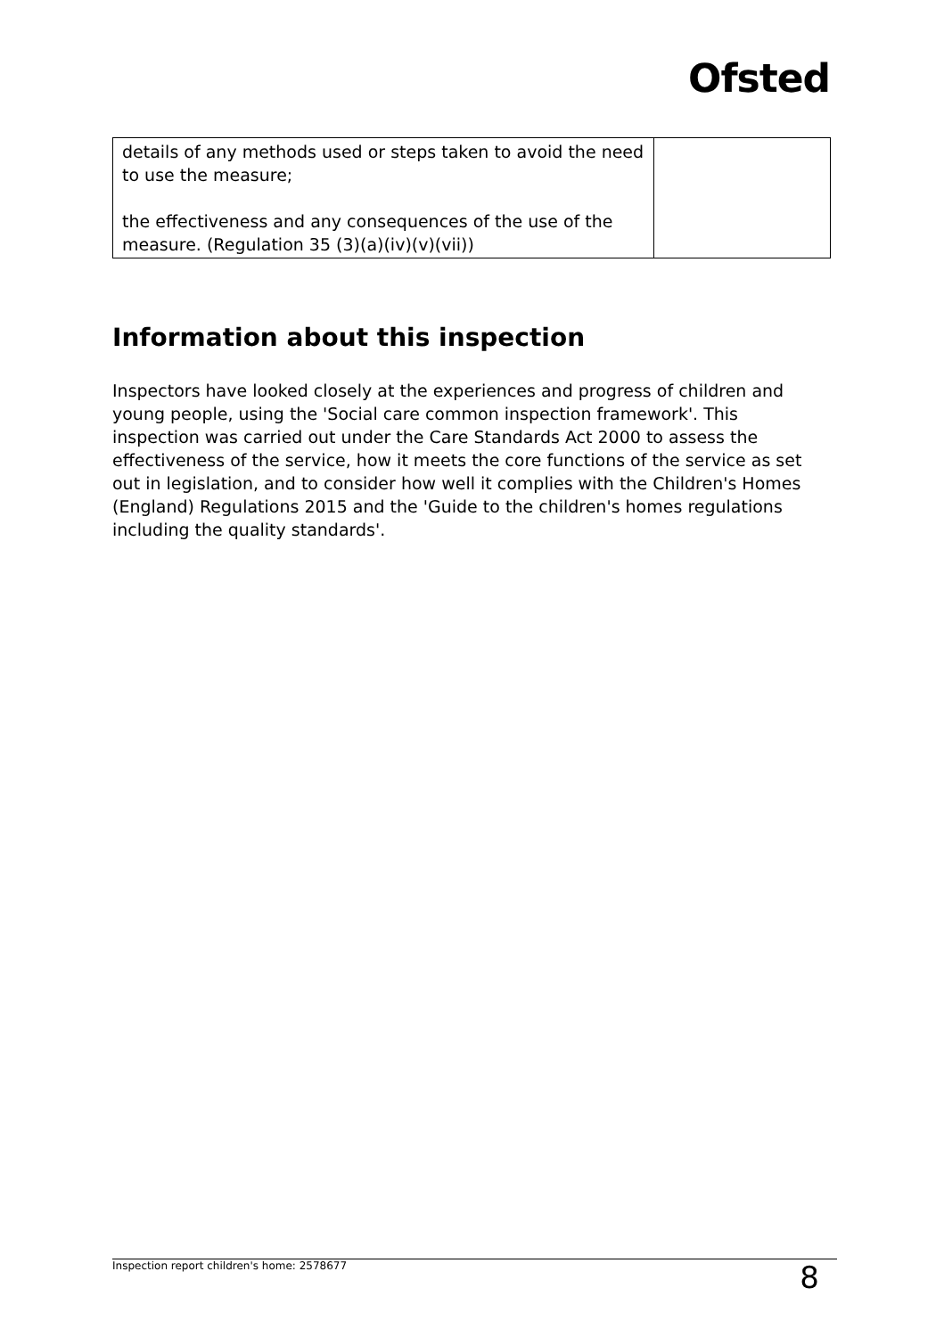Ofsted
| details of any methods used or steps taken to avoid the need to use the measure; the effectiveness and any consequences of the use of the measure. (Regulation 35 (3)(a)(iv)(v)(vii)) | |
Information about this inspection
Inspectors have looked closely at the experiences and progress of children and young people, using the 'Social care common inspection framework'. This inspection was carried out under the Care Standards Act 2000 to assess the effectiveness of the service, how it meets the core functions of the service as set out in legislation, and to consider how well it complies with the Children's Homes (England) Regulations 2015 and the 'Guide to the children's homes regulations including the quality standards'.
Inspection report children's home: 2578677 8